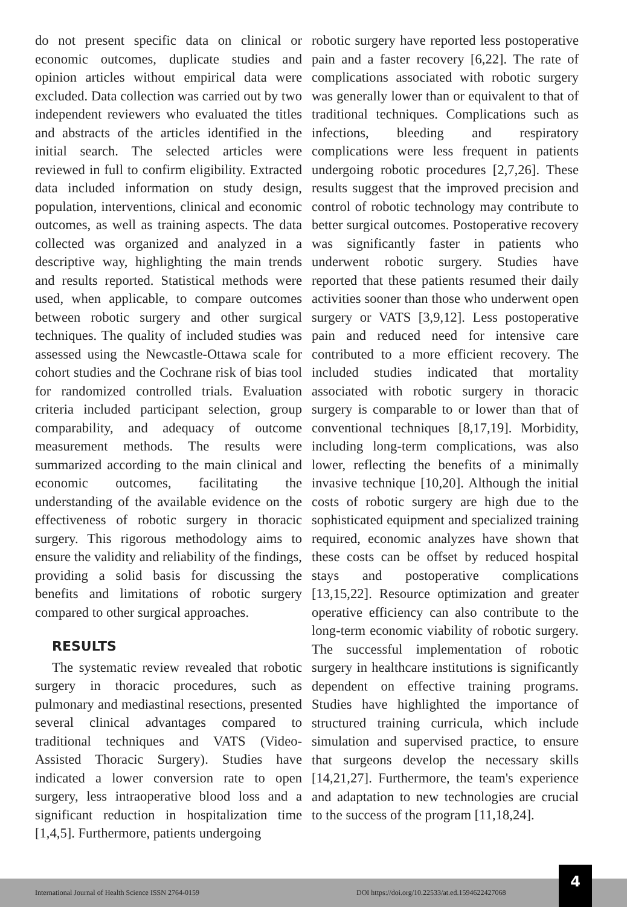do not present specific data on clinical or economic outcomes, duplicate studies and opinion articles without empirical data were excluded. Data collection was carried out by two independent reviewers who evaluated the titles and abstracts of the articles identified in the initial search. The selected articles were reviewed in full to confirm eligibility. Extracted data included information on study design, population, interventions, clinical and economic outcomes, as well as training aspects. The data collected was organized and analyzed in a descriptive way, highlighting the main trends and results reported. Statistical methods were used, when applicable, to compare outcomes between robotic surgery and other surgical techniques. The quality of included studies was assessed using the Newcastle-Ottawa scale for cohort studies and the Cochrane risk of bias tool for randomized controlled trials. Evaluation criteria included participant selection, group comparability, and adequacy of outcome measurement methods. The results were summarized according to the main clinical and economic outcomes, facilitating the understanding of the available evidence on the effectiveness of robotic surgery in thoracic surgery. This rigorous methodology aims to ensure the validity and reliability of the findings, providing a solid basis for discussing the benefits and limitations of robotic surgery compared to other surgical approaches.
RESULTS
The systematic review revealed that robotic surgery in thoracic procedures, such as pulmonary and mediastinal resections, presented several clinical advantages compared to traditional techniques and VATS (Video-Assisted Thoracic Surgery). Studies have indicated a lower conversion rate to open surgery, less intraoperative blood loss and a significant reduction in hospitalization time [1,4,5]. Furthermore, patients undergoing
robotic surgery have reported less postoperative pain and a faster recovery [6,22]. The rate of complications associated with robotic surgery was generally lower than or equivalent to that of traditional techniques. Complications such as infections, bleeding and respiratory complications were less frequent in patients undergoing robotic procedures [2,7,26]. These results suggest that the improved precision and control of robotic technology may contribute to better surgical outcomes. Postoperative recovery was significantly faster in patients who underwent robotic surgery. Studies have reported that these patients resumed their daily activities sooner than those who underwent open surgery or VATS [3,9,12]. Less postoperative pain and reduced need for intensive care contributed to a more efficient recovery. The included studies indicated that mortality associated with robotic surgery in thoracic surgery is comparable to or lower than that of conventional techniques [8,17,19]. Morbidity, including long-term complications, was also lower, reflecting the benefits of a minimally invasive technique [10,20]. Although the initial costs of robotic surgery are high due to the sophisticated equipment and specialized training required, economic analyzes have shown that these costs can be offset by reduced hospital stays and postoperative complications [13,15,22]. Resource optimization and greater operative efficiency can also contribute to the long-term economic viability of robotic surgery. The successful implementation of robotic surgery in healthcare institutions is significantly dependent on effective training programs. Studies have highlighted the importance of structured training curricula, which include simulation and supervised practice, to ensure that surgeons develop the necessary skills [14,21,27]. Furthermore, the team's experience and adaptation to new technologies are crucial to the success of the program [11,18,24].
International Journal of Health Science ISSN 2764-0159 DOI https://doi.org/10.22533/at.ed.1594622427068
4